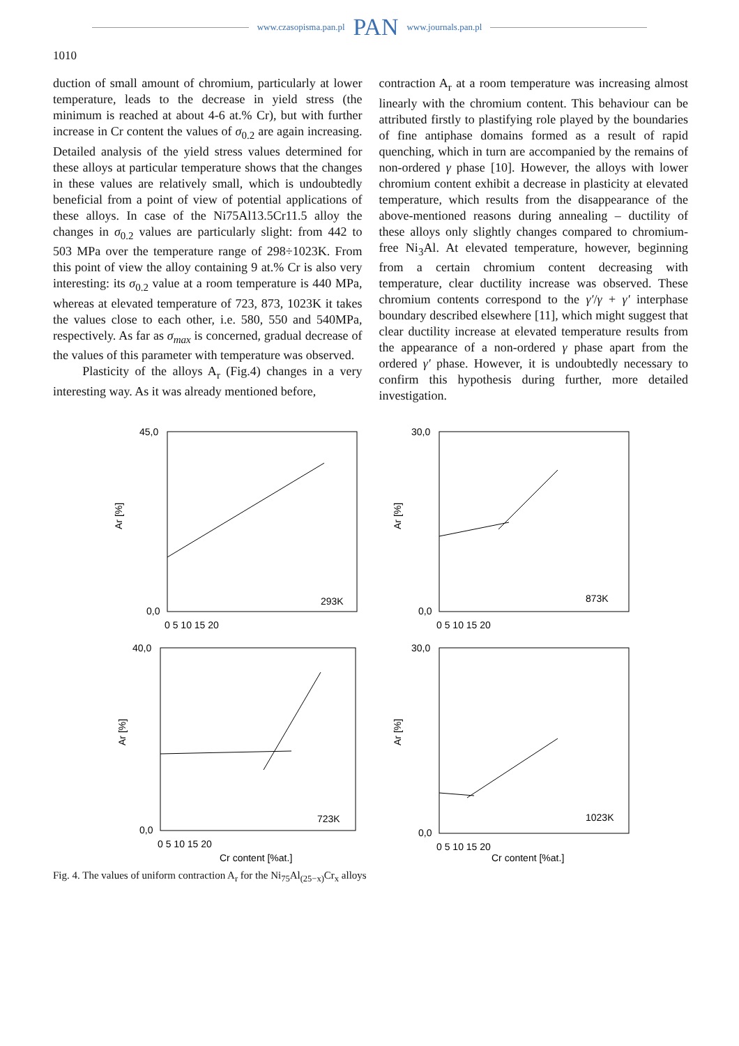www.czasopisma.pan.pl PAN www.journals.pan.pl
1010
duction of small amount of chromium, particularly at lower temperature, leads to the decrease in yield stress (the minimum is reached at about 4-6 at.% Cr), but with further increase in Cr content the values of σ<sub>0.2</sub> are again increasing. Detailed analysis of the yield stress values determined for these alloys at particular temperature shows that the changes in these values are relatively small, which is undoubtedly beneficial from a point of view of potential applications of these alloys. In case of the Ni75Al13.5Cr11.5 alloy the changes in σ<sub>0.2</sub> values are particularly slight: from 442 to 503 MPa over the temperature range of 298÷1023K. From this point of view the alloy containing 9 at.% Cr is also very interesting: its σ<sub>0.2</sub> value at a room temperature is 440 MPa, whereas at elevated temperature of 723, 873, 1023K it takes the values close to each other, i.e. 580, 550 and 540MPa, respectively. As far as σ<sub>max</sub> is concerned, gradual decrease of the values of this parameter with temperature was observed.
Plasticity of the alloys A<sub>r</sub> (Fig.4) changes in a very interesting way. As it was already mentioned before,
contraction A<sub>r</sub> at a room temperature was increasing almost linearly with the chromium content. This behaviour can be attributed firstly to plastifying role played by the boundaries of fine antiphase domains formed as a result of rapid quenching, which in turn are accompanied by the remains of non-ordered γ phase [10]. However, the alloys with lower chromium content exhibit a decrease in plasticity at elevated temperature, which results from the disappearance of the above-mentioned reasons during annealing – ductility of these alloys only slightly changes compared to chromium-free Ni<sub>3</sub>Al. At elevated temperature, however, beginning from a certain chromium content decreasing with temperature, clear ductility increase was observed. These chromium contents correspond to the γ′/γ + γ′ interphase boundary described elsewhere [11], which might suggest that clear ductility increase at elevated temperature results from the appearance of a non-ordered γ phase apart from the ordered γ′ phase. However, it is undoubtedly necessary to confirm this hypothesis during further, more detailed investigation.
293K
Ar [%]
45,0
0,0
0 5 10 15 20
873K
Ar [%]
30,0
0,0
0 5 10 15 20
723K
Ar [%]
40,0
0,0
0 5 10 15 20
Cr content [%at.]
1023K
Ar [%]
30,0
0,0
0 5 10 15 20
Cr content [%at.]
Fig. 4. The values of uniform contraction A<sub>r</sub> for the Ni<sub>75</sub>Al<sub>(25−x)</sub>Cr<sub>x</sub> alloys